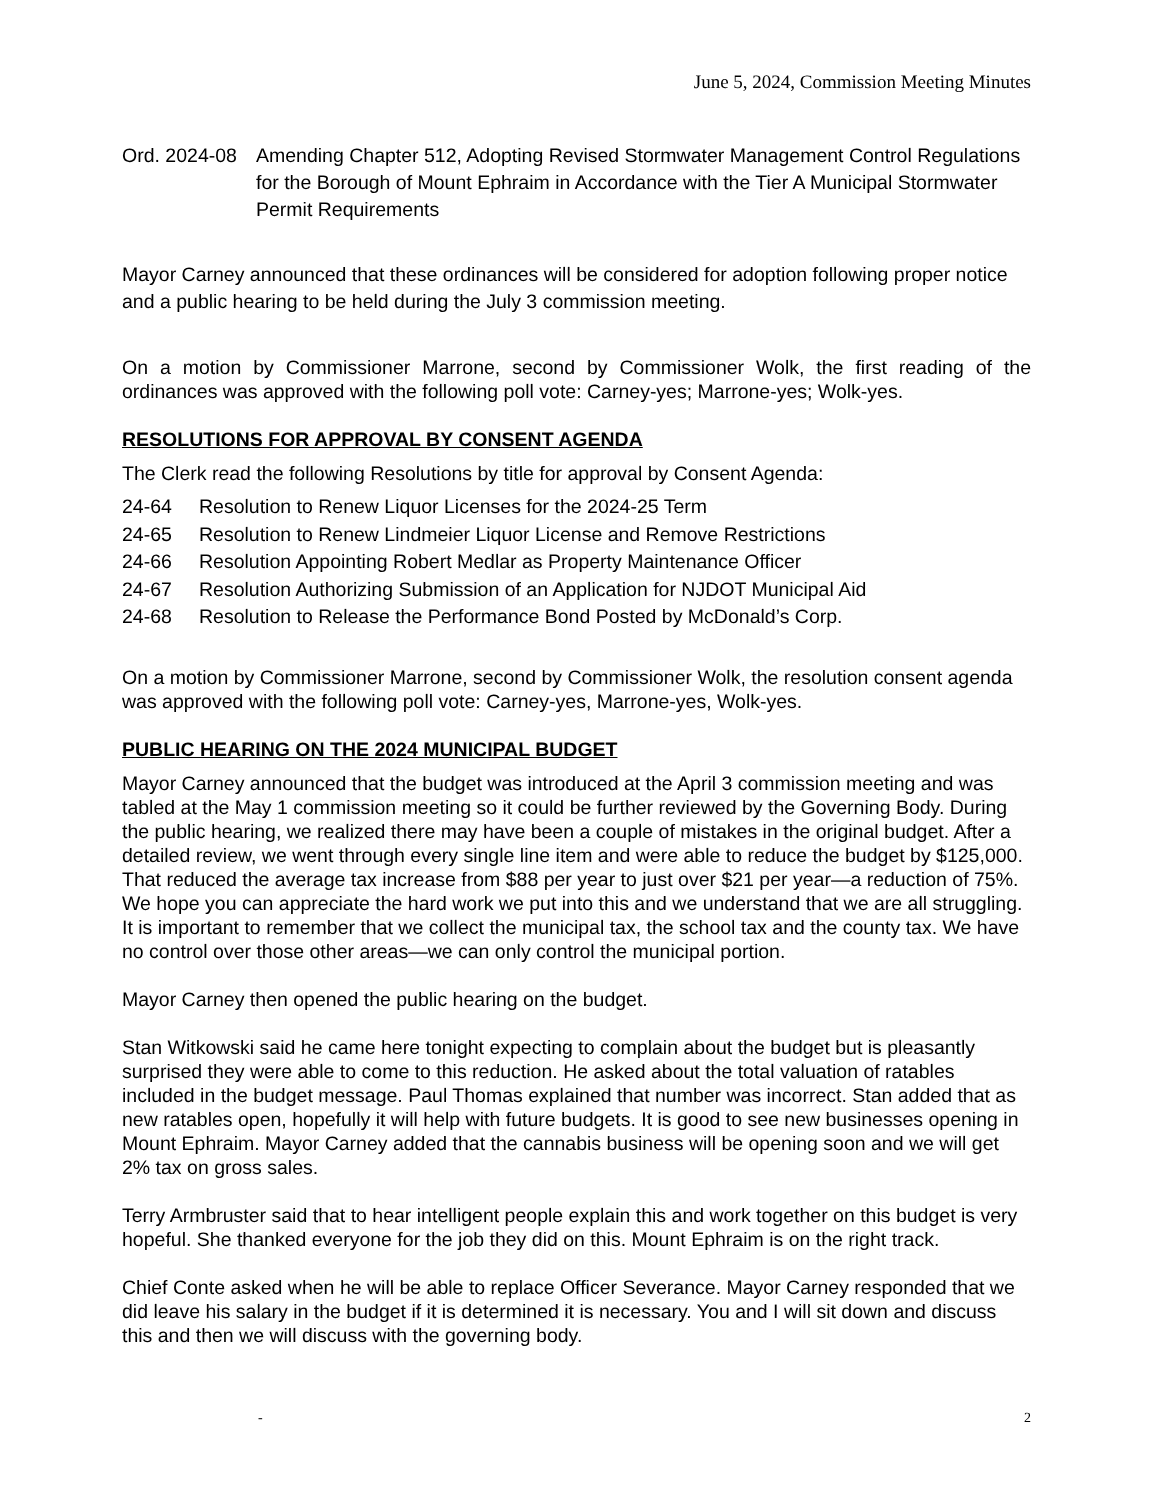June 5, 2024, Commission Meeting Minutes
Ord. 2024-08 Amending Chapter 512, Adopting Revised Stormwater Management Control Regulations for the Borough of Mount Ephraim in Accordance with the Tier A Municipal Stormwater Permit Requirements
Mayor Carney announced that these ordinances will be considered for adoption following proper notice and a public hearing to be held during the July 3 commission meeting.
On a motion by Commissioner Marrone, second by Commissioner Wolk, the first reading of the ordinances was approved with the following poll vote: Carney-yes; Marrone-yes; Wolk-yes.
RESOLUTIONS FOR APPROVAL BY CONSENT AGENDA
The Clerk read the following Resolutions by title for approval by Consent Agenda:
24-64 Resolution to Renew Liquor Licenses for the 2024-25 Term
24-65 Resolution to Renew Lindmeier Liquor License and Remove Restrictions
24-66 Resolution Appointing Robert Medlar as Property Maintenance Officer
24-67 Resolution Authorizing Submission of an Application for NJDOT Municipal Aid
24-68 Resolution to Release the Performance Bond Posted by McDonald’s Corp.
On a motion by Commissioner Marrone, second by Commissioner Wolk, the resolution consent agenda was approved with the following poll vote: Carney-yes, Marrone-yes, Wolk-yes.
PUBLIC HEARING ON THE 2024 MUNICIPAL BUDGET
Mayor Carney announced that the budget was introduced at the April 3 commission meeting and was tabled at the May 1 commission meeting so it could be further reviewed by the Governing Body. During the public hearing, we realized there may have been a couple of mistakes in the original budget. After a detailed review, we went through every single line item and were able to reduce the budget by $125,000. That reduced the average tax increase from $88 per year to just over $21 per year—a reduction of 75%. We hope you can appreciate the hard work we put into this and we understand that we are all struggling. It is important to remember that we collect the municipal tax, the school tax and the county tax. We have no control over those other areas—we can only control the municipal portion.
Mayor Carney then opened the public hearing on the budget.
Stan Witkowski said he came here tonight expecting to complain about the budget but is pleasantly surprised they were able to come to this reduction. He asked about the total valuation of ratables included in the budget message. Paul Thomas explained that number was incorrect. Stan added that as new ratables open, hopefully it will help with future budgets. It is good to see new businesses opening in Mount Ephraim. Mayor Carney added that the cannabis business will be opening soon and we will get 2% tax on gross sales.
Terry Armbruster said that to hear intelligent people explain this and work together on this budget is very hopeful. She thanked everyone for the job they did on this. Mount Ephraim is on the right track.
Chief Conte asked when he will be able to replace Officer Severance. Mayor Carney responded that we did leave his salary in the budget if it is determined it is necessary. You and I will sit down and discuss this and then we will discuss with the governing body.
- 2